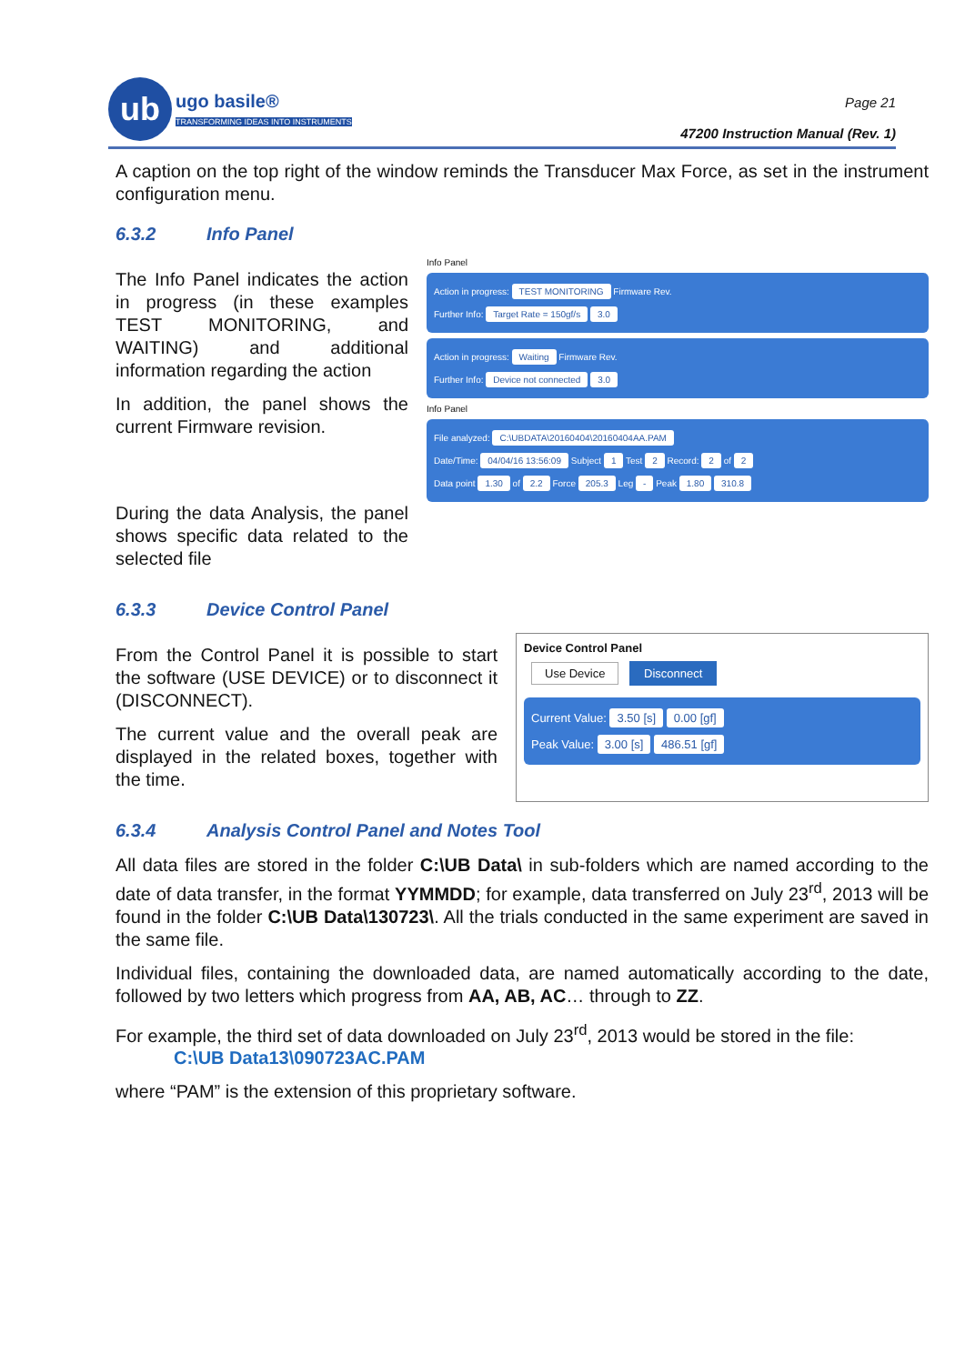ub
ugo basile®
TRANSFORMING IDEAS INTO INSTRUMENTS
Page 21
47200 Instruction Manual (Rev. 1)
A caption on the top right of the window reminds the Transducer Max Force, as set in the instrument configuration menu.
6.3.2 Info Panel
The Info Panel indicates the action in progress (in these examples TEST MONITORING, and WAITING) and additional information regarding the action
In addition, the panel shows the current Firmware revision.
During the data Analysis, the panel shows specific data related to the selected file
Info Panel
Action in progress: TEST MONITORING Firmware Rev.
Further Info: Target Rate = 150gf/s 3.0
Action in progress: Waiting Firmware Rev.
Further Info: Device not connected 3.0
Info Panel
File analyzed: C:\UBDATA\20160404\20160404AA.PAM
Date/Time: 04/04/16 13:56:09 Subject 1 Test 2 Record: 2 of 2
Data point 1.30 of 2.2 Force 205.3 Leg - Peak 1.80 310.8
6.3.3 Device Control Panel
From the Control Panel it is possible to start the software (USE DEVICE) or to disconnect it (DISCONNECT).
The current value and the overall peak are displayed in the related boxes, together with the time.
Device Control Panel
Use Device Disconnect
Current Value: 3.50 [s] 0.00 [gf]
Peak Value: 3.00 [s] 486.51 [gf]
6.3.4 Analysis Control Panel and Notes Tool
All data files are stored in the folder C:\UB Data\ in sub-folders which are named according to the date of data transfer, in the format YYMMDD; for example, data transferred on July 23<sup>rd</sup>, 2013 will be found in the folder C:\UB Data\130723\. All the trials conducted in the same experiment are saved in the same file.
Individual files, containing the downloaded data, are named automatically according to the date, followed by two letters which progress from AA, AB, AC… through to ZZ.
For example, the third set of data downloaded on July 23<sup>rd</sup>, 2013 would be stored in the file:
C:\UB Data13\090723AC.PAM
where “PAM” is the extension of this proprietary software.